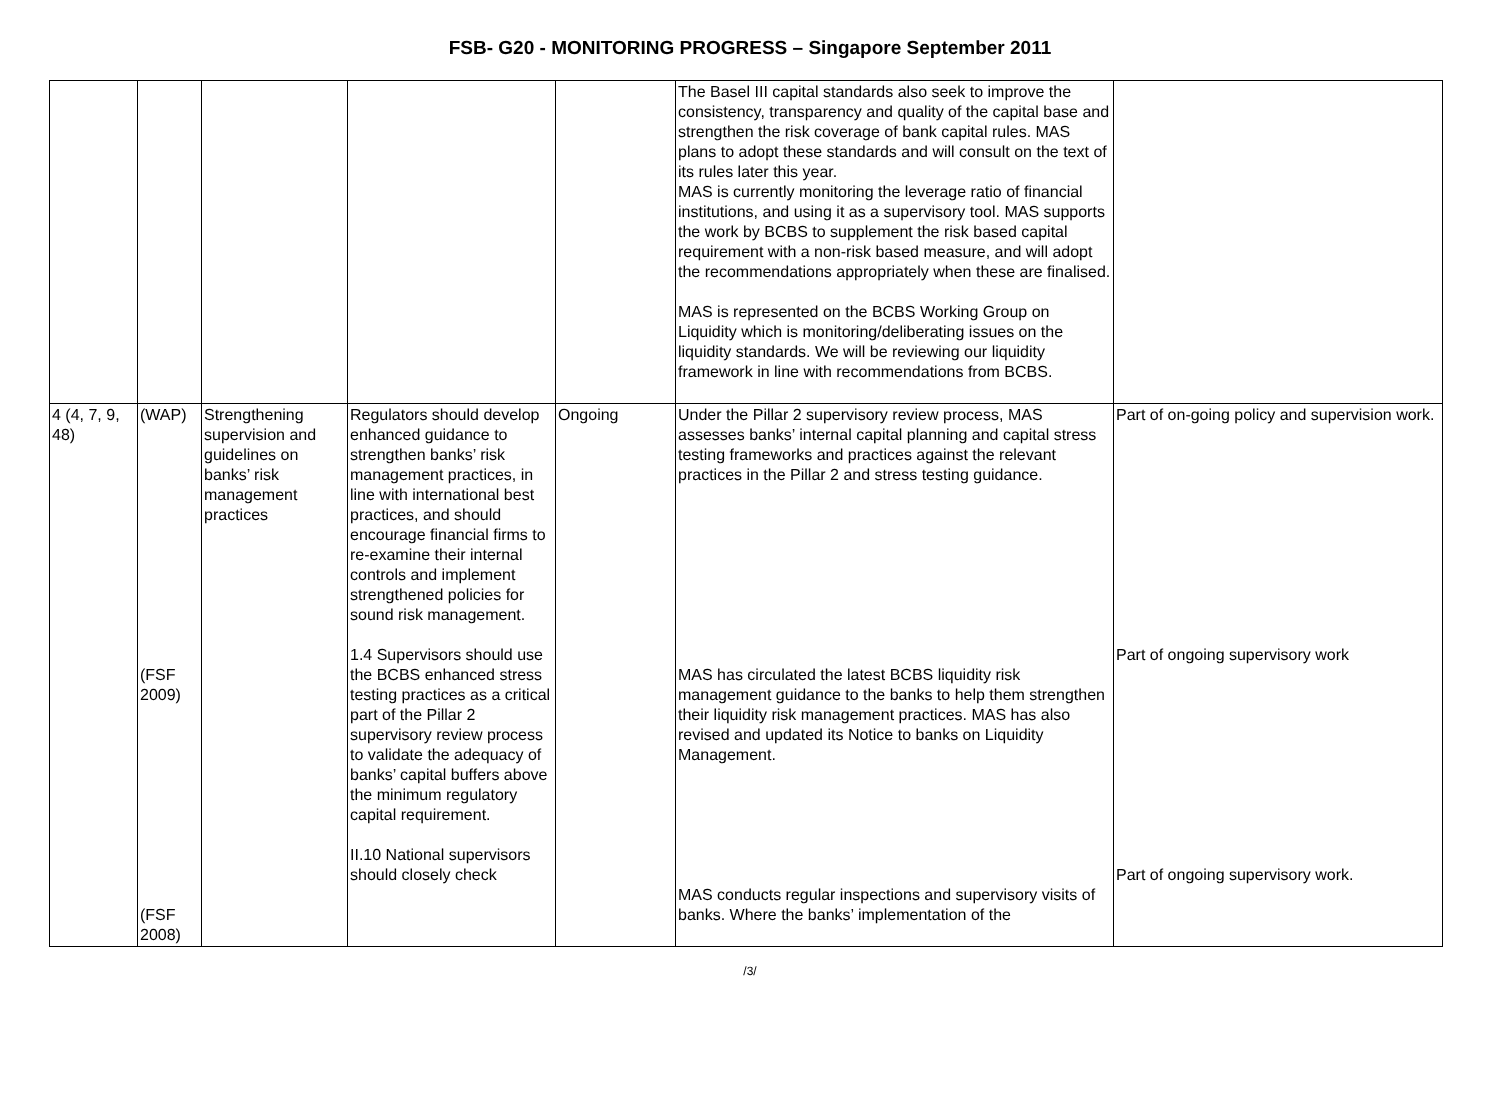FSB- G20 - MONITORING PROGRESS – Singapore September 2011
| | | | | | The Basel III capital standards also seek to improve the consistency, transparency and quality of the capital base and strengthen the risk coverage of bank capital rules. MAS plans to adopt these standards and will consult on the text of its rules later this year. MAS is currently monitoring the leverage ratio of financial institutions, and using it as a supervisory tool. MAS supports the work by BCBS to supplement the risk based capital requirement with a non-risk based measure, and will adopt the recommendations appropriately when these are finalised. MAS is represented on the BCBS Working Group on Liquidity which is monitoring/deliberating issues on the liquidity standards. We will be reviewing our liquidity framework in line with recommendations from BCBS. | |
| 4 (4, 7, 9, 48) | (WAP) (FSF 2009) (FSF 2008) | Strengthening supervision and guidelines on banks’ risk management practices | Regulators should develop enhanced guidance to strengthen banks’ risk management practices, in line with international best practices, and should encourage financial firms to re-examine their internal controls and implement strengthened policies for sound risk management. 1.4 Supervisors should use the BCBS enhanced stress testing practices as a critical part of the Pillar 2 supervisory review process to validate the adequacy of banks’ capital buffers above the minimum regulatory capital requirement. II.10 National supervisors should closely check | Ongoing | Under the Pillar 2 supervisory review process, MAS assesses banks’ internal capital planning and capital stress testing frameworks and practices against the relevant practices in the Pillar 2 and stress testing guidance. MAS has circulated the latest BCBS liquidity risk management guidance to the banks to help them strengthen their liquidity risk management practices. MAS has also revised and updated its Notice to banks on Liquidity Management. MAS conducts regular inspections and supervisory visits of banks. Where the banks’ implementation of the | Part of on-going policy and supervision work. Part of ongoing supervisory work Part of ongoing supervisory work. |
/3/